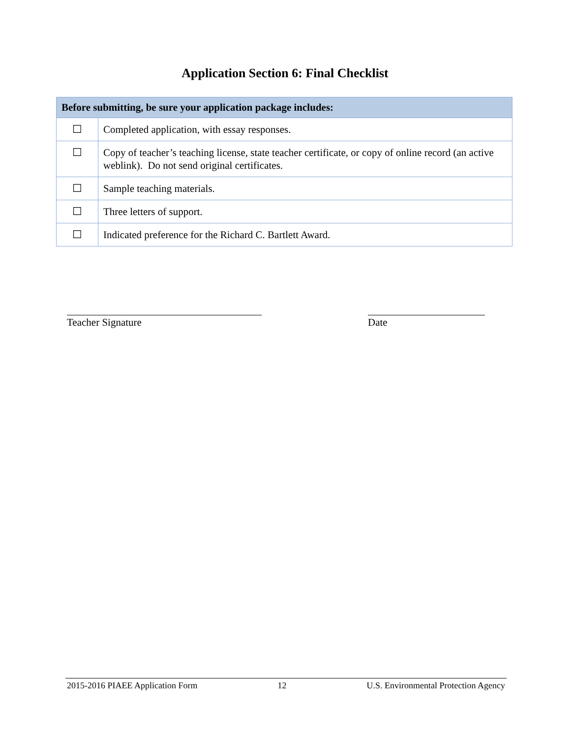Application Section 6: Final Checklist
| Before submitting, be sure your application package includes: | |
| --- | --- |
| ☐ | Completed application, with essay responses. |
| ☐ | Copy of teacher’s teaching license, state teacher certificate, or copy of online record (an active weblink). Do not send original certificates. |
| ☐ | Sample teaching materials. |
| ☐ | Three letters of support. |
| ☐ | Indicated preference for the Richard C. Bartlett Award. |
Teacher Signature Date
2015-2016 PIAEE Application Form 12 U.S. Environmental Protection Agency